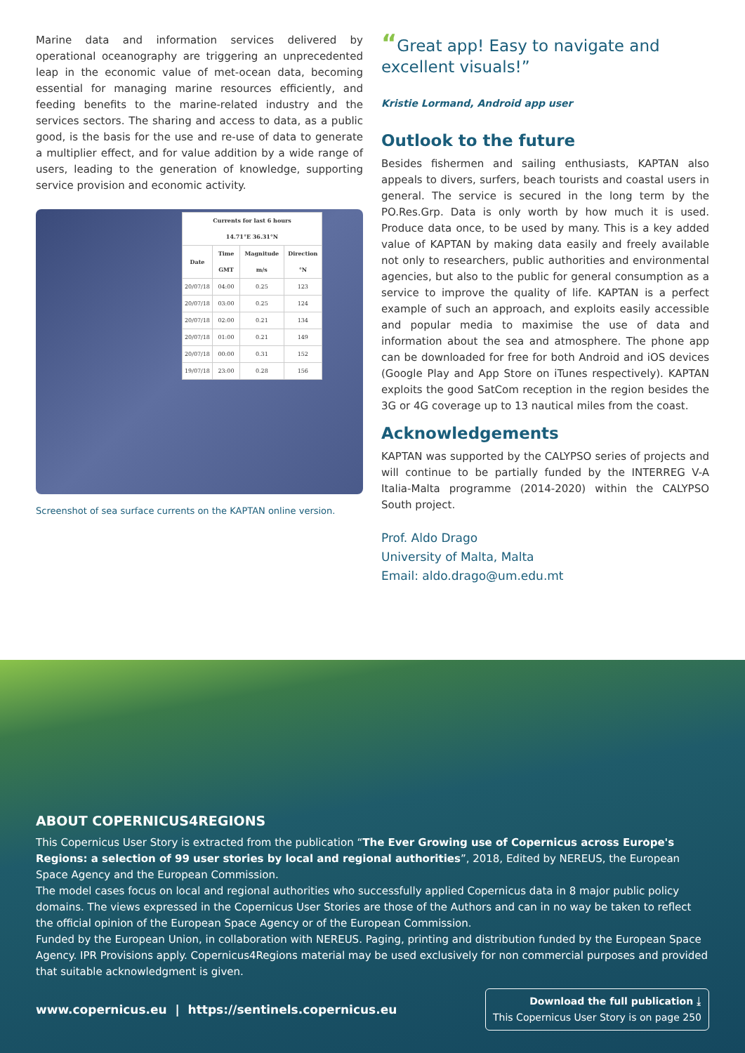Marine data and information services delivered by operational oceanography are triggering an unprecedented leap in the economic value of met-ocean data, becoming essential for managing marine resources efficiently, and feeding benefits to the marine-related industry and the services sectors. The sharing and access to data, as a public good, is the basis for the use and re-use of data to generate a multiplier effect, and for value addition by a wide range of users, leading to the generation of knowledge, supporting service provision and economic activity.
| Currents for last 6 hours 14.71°E 36.31°N | | | |
| --- | --- | --- | --- |
| Date | Time GMT | Magnitude m/s | Direction °N |
| 20/07/18 | 04:00 | 0.25 | 123 |
| 20/07/18 | 03:00 | 0.25 | 124 |
| 20/07/18 | 02:00 | 0.21 | 134 |
| 20/07/18 | 01:00 | 0.21 | 149 |
| 20/07/18 | 00:00 | 0.31 | 152 |
| 19/07/18 | 23:00 | 0.28 | 156 |
Screenshot of sea surface currents on the KAPTAN online version.
“Great app! Easy to navigate and excellent visuals!”
Kristie Lormand, Android app user
Outlook to the future
Besides fishermen and sailing enthusiasts, KAPTAN also appeals to divers, surfers, beach tourists and coastal users in general. The service is secured in the long term by the PO.Res.Grp. Data is only worth by how much it is used. Produce data once, to be used by many. This is a key added value of KAPTAN by making data easily and freely available not only to researchers, public authorities and environmental agencies, but also to the public for general consumption as a service to improve the quality of life. KAPTAN is a perfect example of such an approach, and exploits easily accessible and popular media to maximise the use of data and information about the sea and atmosphere. The phone app can be downloaded for free for both Android and iOS devices (Google Play and App Store on iTunes respectively). KAPTAN exploits the good SatCom reception in the region besides the 3G or 4G coverage up to 13 nautical miles from the coast.
Acknowledgements
KAPTAN was supported by the CALYPSO series of projects and will continue to be partially funded by the INTERREG V-A Italia-Malta programme (2014-2020) within the CALYPSO South project.
Prof. Aldo Drago
University of Malta, Malta
Email: aldo.drago@um.edu.mt
ABOUT COPERNICUS4REGIONS
This Copernicus User Story is extracted from the publication “The Ever Growing use of Copernicus across Europe's Regions: a selection of 99 user stories by local and regional authorities”, 2018, Edited by NEREUS, the European Space Agency and the European Commission.
The model cases focus on local and regional authorities who successfully applied Copernicus data in 8 major public policy domains. The views expressed in the Copernicus User Stories are those of the Authors and can in no way be taken to reflect the official opinion of the European Space Agency or of the European Commission.
Funded by the European Union, in collaboration with NEREUS. Paging, printing and distribution funded by the European Space Agency. IPR Provisions apply. Copernicus4Regions material may be used exclusively for non commercial purposes and provided that suitable acknowledgment is given.
www.copernicus.eu | https://sentinels.copernicus.eu
Download the full publication ⤓
This Copernicus User Story is on page 250